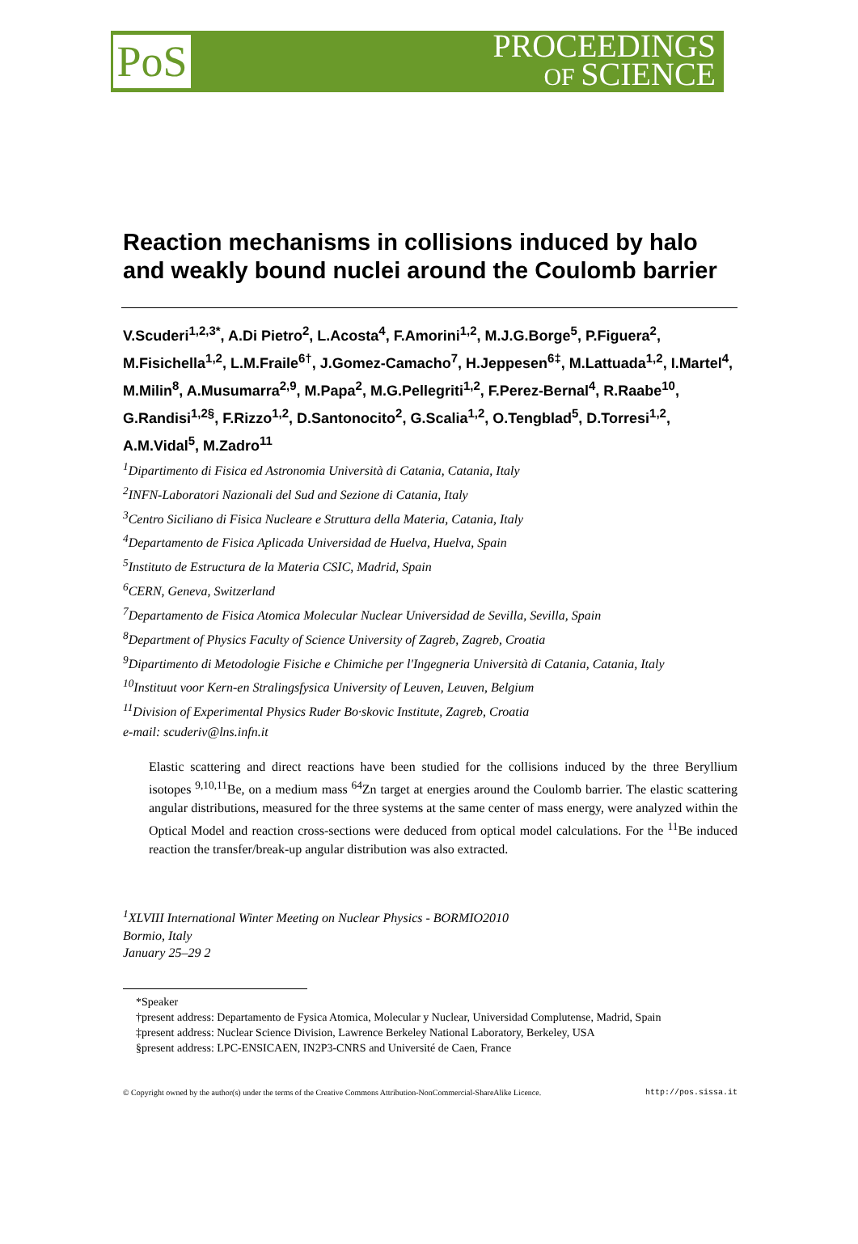PoS
PROCEEDINGS
OF SCIENCE
Reaction mechanisms in collisions induced by halo and weakly bound nuclei around the Coulomb barrier
V.Scuderi<sup>1,2,3*</sup>, A.Di Pietro<sup>2</sup>, L.Acosta<sup>4</sup>, F.Amorini<sup>1,2</sup>, M.J.G.Borge<sup>5</sup>, P.Figuera<sup>2</sup>, M.Fisichella<sup>1,2</sup>, L.M.Fraile<sup>6†</sup>, J.Gomez-Camacho<sup>7</sup>, H.Jeppesen<sup>6‡</sup>, M.Lattuada<sup>1,2</sup>, I.Martel<sup>4</sup>, M.Milin<sup>8</sup>, A.Musumarra<sup>2,9</sup>, M.Papa<sup>2</sup>, M.G.Pellegriti<sup>1,2</sup>, F.Perez-Bernal<sup>4</sup>, R.Raabe<sup>10</sup>, G.Randisi<sup>1,2§</sup>, F.Rizzo<sup>1,2</sup>, D.Santonocito<sup>2</sup>, G.Scalia<sup>1,2</sup>, O.Tengblad<sup>5</sup>, D.Torresi<sup>1,2</sup>, A.M.Vidal<sup>5</sup>, M.Zadro<sup>11</sup>
<sup>1</sup> Dipartimento di Fisica ed Astronomia Università di Catania, Catania, Italy
<sup>2</sup> INFN-Laboratori Nazionali del Sud and Sezione di Catania, Italy
<sup>3</sup> Centro Siciliano di Fisica Nucleare e Struttura della Materia, Catania, Italy
<sup>4</sup> Departamento de Fisica Aplicada Universidad de Huelva, Huelva, Spain
<sup>5</sup> Instituto de Estructura de la Materia CSIC, Madrid, Spain
<sup>6</sup>CERN, Geneva, Switzerland
<sup>7</sup> Departamento de Fisica Atomica Molecular Nuclear Universidad de Sevilla, Sevilla, Spain
<sup>8</sup> Department of Physics Faculty of Science University of Zagreb, Zagreb, Croatia
<sup>9</sup> Dipartimento di Metodologie Fisiche e Chimiche per l'Ingegneria Università di Catania, Catania, Italy
<sup>10</sup> Instituut voor Kern-en Stralingsfysica University of Leuven, Leuven, Belgium
<sup>11</sup> Division of Experimental Physics Ruder Bo·skovic Institute, Zagreb, Croatia
e-mail: scuderiv@lns.infn.it
Elastic scattering and direct reactions have been studied for the collisions induced by the three Beryllium isotopes <sup>9,10,11</sup>Be, on a medium mass <sup>64</sup>Zn target at energies around the Coulomb barrier. The elastic scattering angular distributions, measured for the three systems at the same center of mass energy, were analyzed within the Optical Model and reaction cross-sections were deduced from optical model calculations. For the <sup>11</sup>Be induced reaction the transfer/break-up angular distribution was also extracted.
<sup>1</sup> XLVIII International Winter Meeting on Nuclear Physics - BORMIO2010
Bormio, Italy
January 25–29 2
*Speaker
†present address: Departamento de Fysica Atomica, Molecular y Nuclear, Universidad Complutense, Madrid, Spain
‡present address: Nuclear Science Division, Lawrence Berkeley National Laboratory, Berkeley, USA
§present address: LPC-ENSICAEN, IN2P3-CNRS and Université de Caen, France
© Copyright owned by the author(s) under the terms of the Creative Commons Attribution-NonCommercial-ShareAlike Licence. http://pos.sissa.it